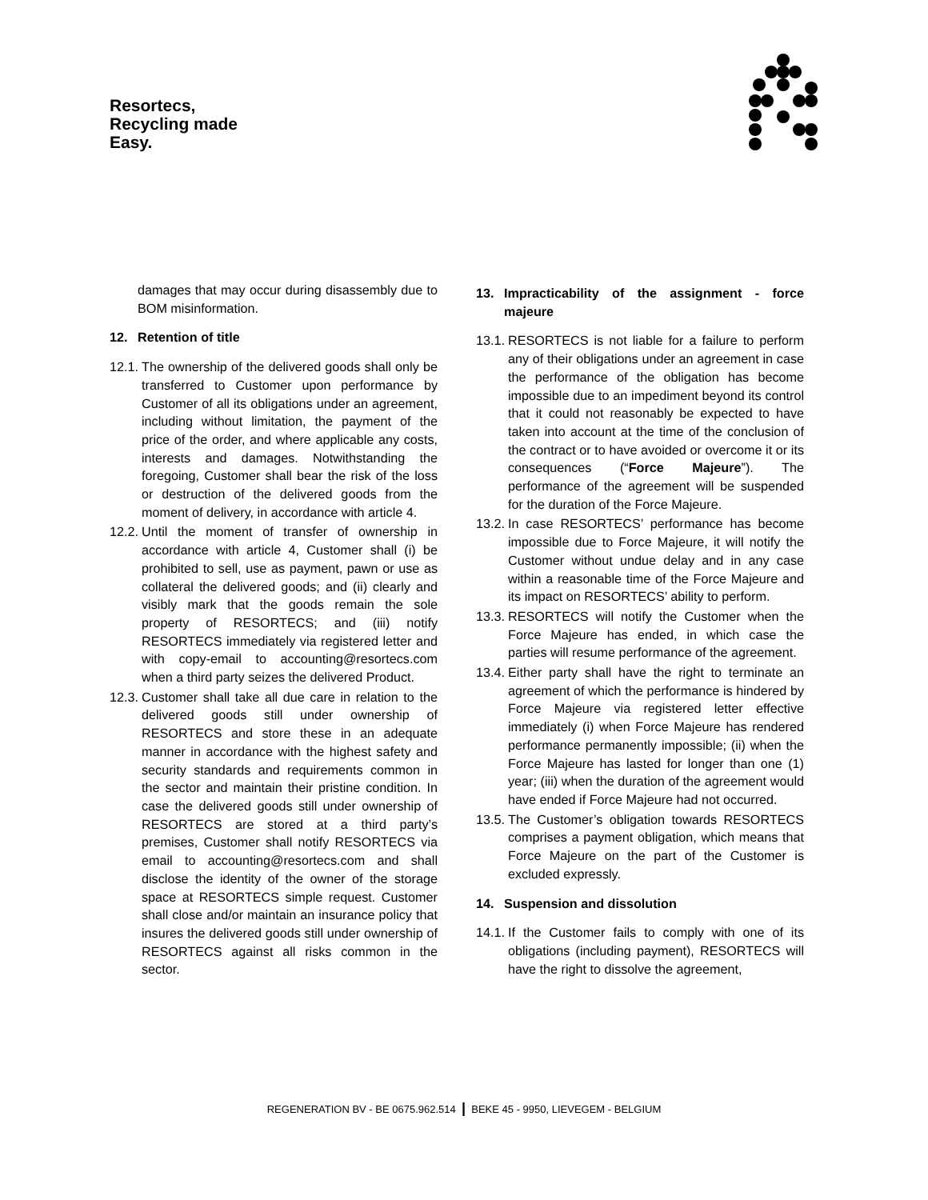Resortecs,
Recycling made
Easy.
damages that may occur during disassembly due to BOM misinformation.
12. Retention of title
12.1. The ownership of the delivered goods shall only be transferred to Customer upon performance by Customer of all its obligations under an agreement, including without limitation, the payment of the price of the order, and where applicable any costs, interests and damages. Notwithstanding the foregoing, Customer shall bear the risk of the loss or destruction of the delivered goods from the moment of delivery, in accordance with article 4.
12.2. Until the moment of transfer of ownership in accordance with article 4, Customer shall (i) be prohibited to sell, use as payment, pawn or use as collateral the delivered goods; and (ii) clearly and visibly mark that the goods remain the sole property of RESORTECS; and (iii) notify RESORTECS immediately via registered letter and with copy-email to accounting@resortecs.com when a third party seizes the delivered Product.
12.3. Customer shall take all due care in relation to the delivered goods still under ownership of RESORTECS and store these in an adequate manner in accordance with the highest safety and security standards and requirements common in the sector and maintain their pristine condition. In case the delivered goods still under ownership of RESORTECS are stored at a third party’s premises, Customer shall notify RESORTECS via email to accounting@resortecs.com and shall disclose the identity of the owner of the storage space at RESORTECS simple request. Customer shall close and/or maintain an insurance policy that insures the delivered goods still under ownership of RESORTECS against all risks common in the sector.
13. Impracticability of the assignment - force majeure
13.1. RESORTECS is not liable for a failure to perform any of their obligations under an agreement in case the performance of the obligation has become impossible due to an impediment beyond its control that it could not reasonably be expected to have taken into account at the time of the conclusion of the contract or to have avoided or overcome it or its consequences (“Force Majeure”). The performance of the agreement will be suspended for the duration of the Force Majeure.
13.2. In case RESORTECS’ performance has become impossible due to Force Majeure, it will notify the Customer without undue delay and in any case within a reasonable time of the Force Majeure and its impact on RESORTECS’ ability to perform.
13.3. RESORTECS will notify the Customer when the Force Majeure has ended, in which case the parties will resume performance of the agreement.
13.4. Either party shall have the right to terminate an agreement of which the performance is hindered by Force Majeure via registered letter effective immediately (i) when Force Majeure has rendered performance permanently impossible; (ii) when the Force Majeure has lasted for longer than one (1) year; (iii) when the duration of the agreement would have ended if Force Majeure had not occurred.
13.5. The Customer’s obligation towards RESORTECS comprises a payment obligation, which means that Force Majeure on the part of the Customer is excluded expressly.
14. Suspension and dissolution
14.1. If the Customer fails to comply with one of its obligations (including payment), RESORTECS will have the right to dissolve the agreement,
REGENERATION BV - BE 0675.962.514 | BEKE 45 - 9950, LIEVEGEM - BELGIUM